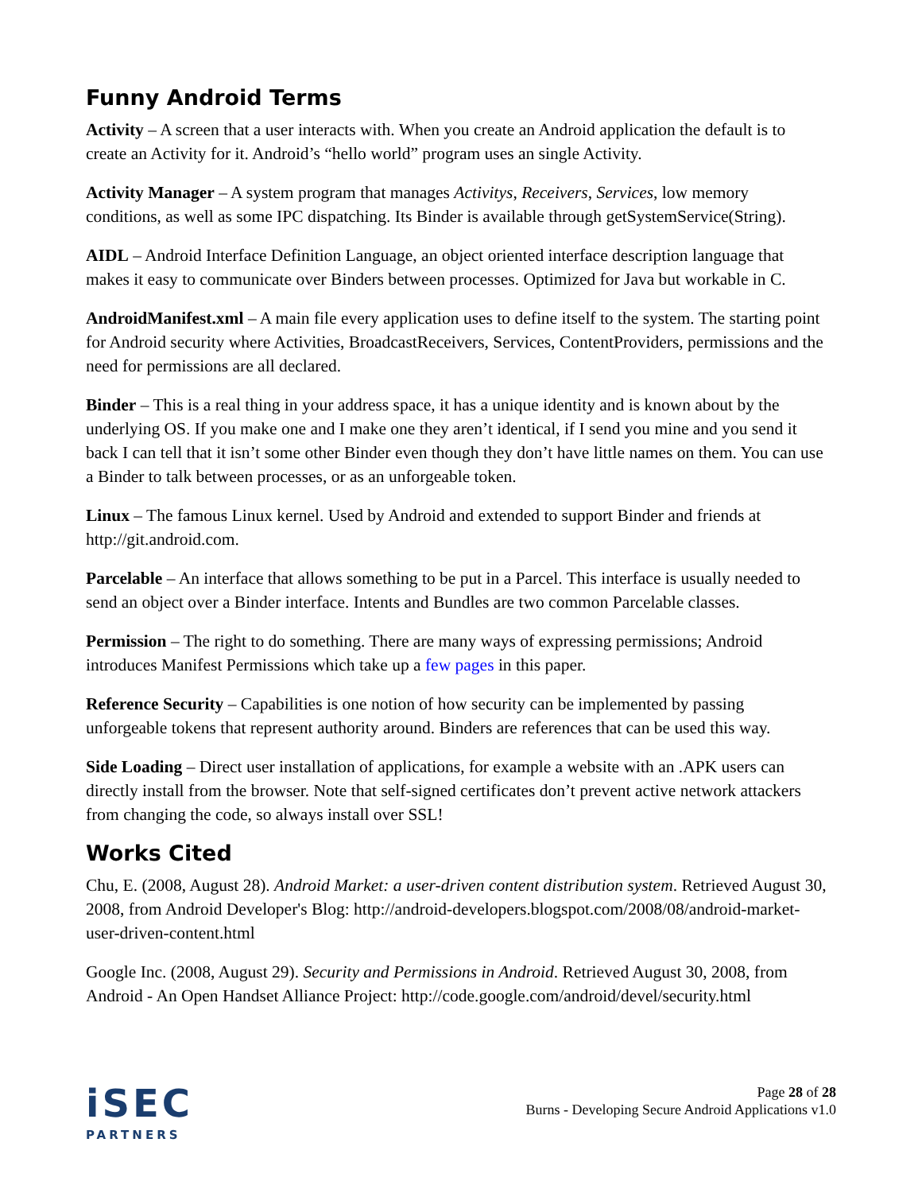Funny Android Terms
Activity – A screen that a user interacts with. When you create an Android application the default is to create an Activity for it. Android’s “hello world” program uses an single Activity.
Activity Manager – A system program that manages Activitys, Receivers, Services, low memory conditions, as well as some IPC dispatching. Its Binder is available through getSystemService(String).
AIDL – Android Interface Definition Language, an object oriented interface description language that makes it easy to communicate over Binders between processes. Optimized for Java but workable in C.
AndroidManifest.xml – A main file every application uses to define itself to the system. The starting point for Android security where Activities, BroadcastReceivers, Services, ContentProviders, permissions and the need for permissions are all declared.
Binder – This is a real thing in your address space, it has a unique identity and is known about by the underlying OS. If you make one and I make one they aren’t identical, if I send you mine and you send it back I can tell that it isn’t some other Binder even though they don’t have little names on them. You can use a Binder to talk between processes, or as an unforgeable token.
Linux – The famous Linux kernel. Used by Android and extended to support Binder and friends at http://git.android.com.
Parcelable – An interface that allows something to be put in a Parcel. This interface is usually needed to send an object over a Binder interface. Intents and Bundles are two common Parcelable classes.
Permission – The right to do something. There are many ways of expressing permissions; Android introduces Manifest Permissions which take up a few pages in this paper.
Reference Security – Capabilities is one notion of how security can be implemented by passing unforgeable tokens that represent authority around. Binders are references that can be used this way.
Side Loading – Direct user installation of applications, for example a website with an .APK users can directly install from the browser. Note that self-signed certificates don’t prevent active network attackers from changing the code, so always install over SSL!
Works Cited
Chu, E. (2008, August 28). Android Market: a user-driven content distribution system. Retrieved August 30, 2008, from Android Developer's Blog: http://android-developers.blogspot.com/2008/08/android-market-user-driven-content.html
Google Inc. (2008, August 29). Security and Permissions in Android. Retrieved August 30, 2008, from Android - An Open Handset Alliance Project: http://code.google.com/android/devel/security.html
iSEC
PARTNERS
Page 28 of 28
Burns - Developing Secure Android Applications v1.0